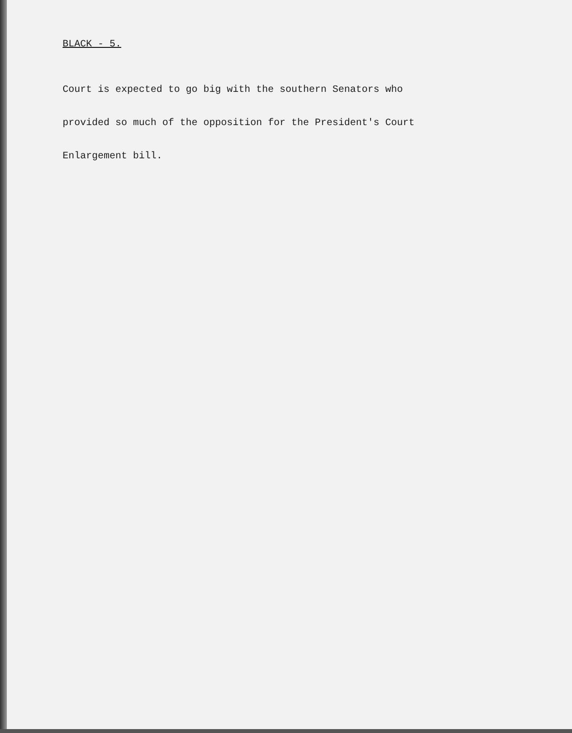BLACK - 5.
Court is expected to go big with the southern Senators who
provided so much of the opposition for the President's Court
Enlargement bill.